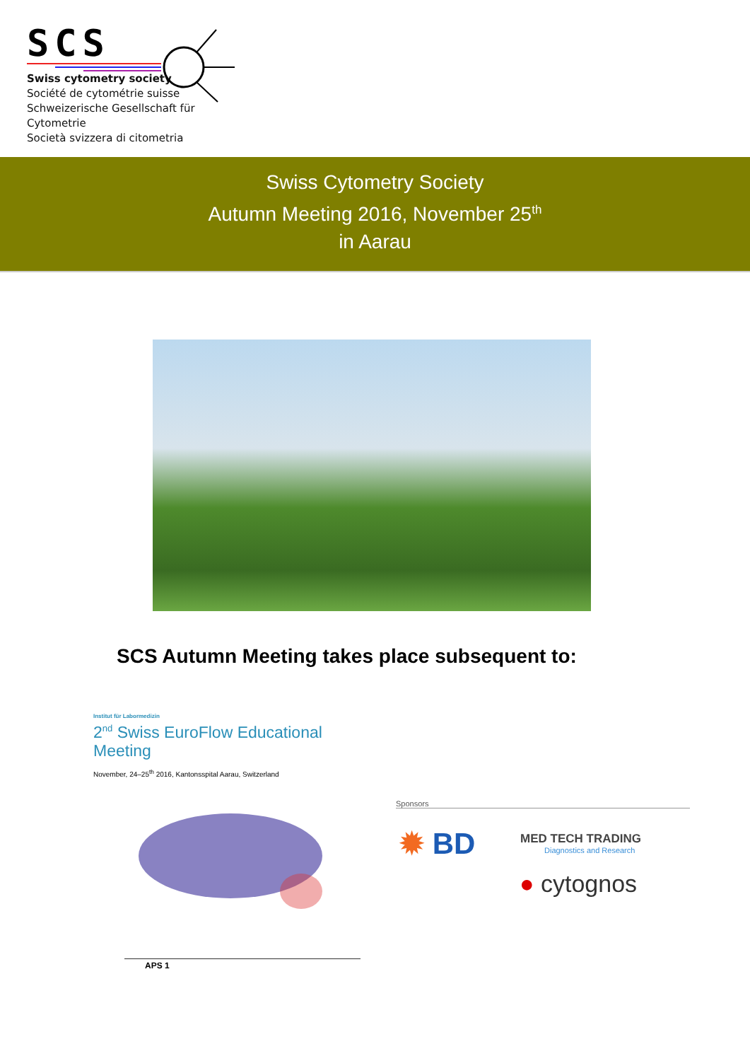SCS
Swiss cytometry society
Société de cytométrie suisse
Schweizerische Gesellschaft für Cytometrie
Società svizzera di citometria
Swiss Cytometry Society
Autumn Meeting 2016, November 25<sup>th</sup>
in Aarau
SCS Autumn Meeting takes place subsequent to:
Institut für Labormedizin
2<sup>nd</sup> Swiss EuroFlow Educational Meeting
November, 24–25<sup>th</sup> 2016, Kantonsspital Aarau, Switzerland
APS 1
Sponsors
✹ BD
MED TECH TRADING
Diagnostics and Research
● cytognos